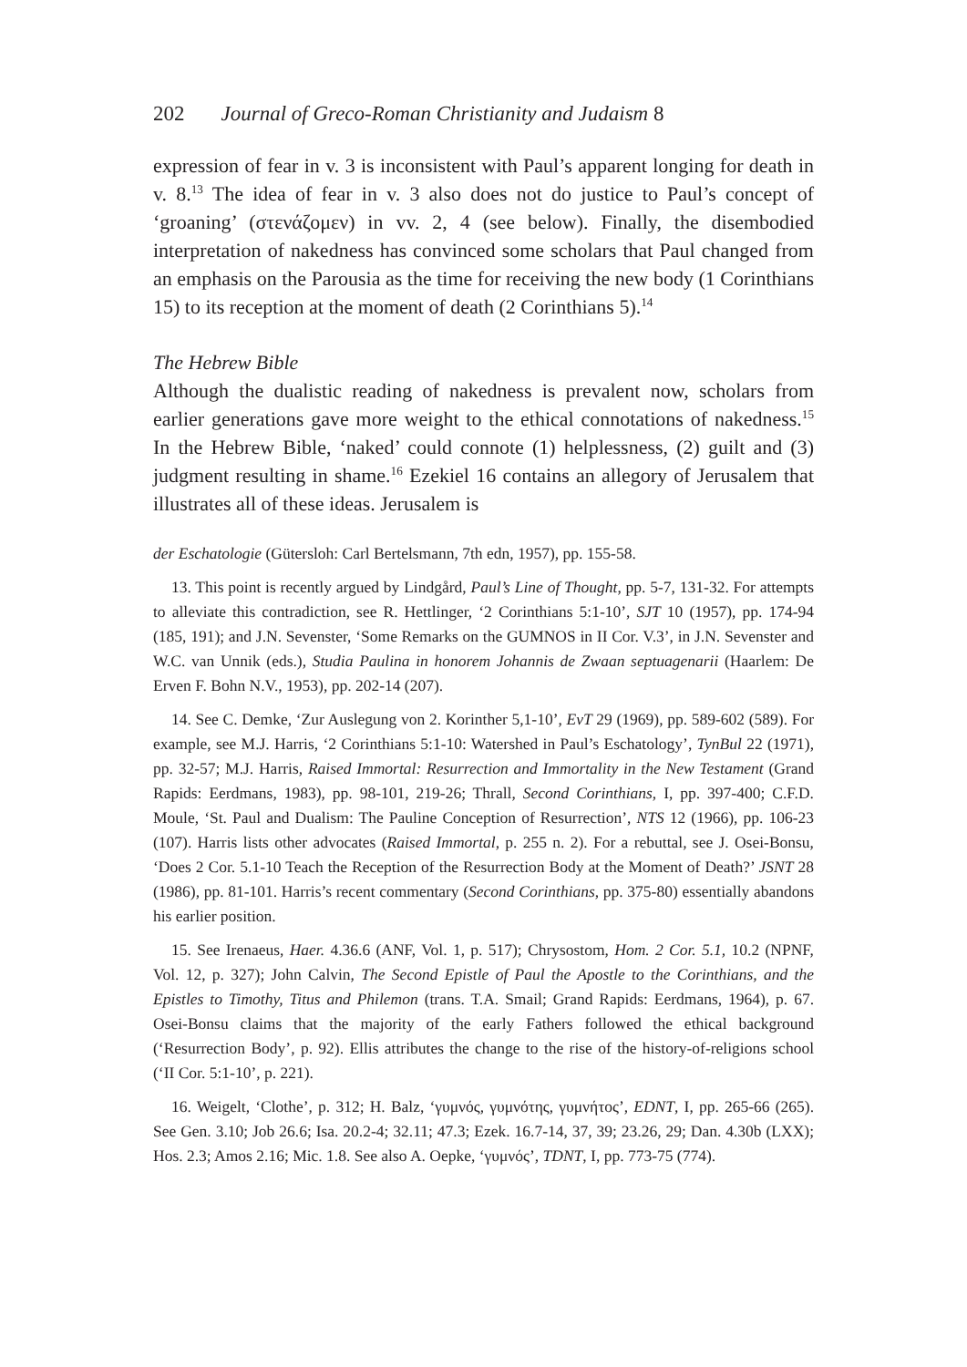202 Journal of Greco-Roman Christianity and Judaism 8
expression of fear in v. 3 is inconsistent with Paul’s apparent longing for death in v. 8.<sup>13</sup> The idea of fear in v. 3 also does not do justice to Paul’s concept of ‘groaning’ (στενάζομεν) in vv. 2, 4 (see below). Finally, the disembodied interpretation of nakedness has convinced some scholars that Paul changed from an emphasis on the Parousia as the time for receiving the new body (1 Corinthians 15) to its reception at the moment of death (2 Corinthians 5).<sup>14</sup>
The Hebrew Bible
Although the dualistic reading of nakedness is prevalent now, scholars from earlier generations gave more weight to the ethical connotations of nakedness.<sup>15</sup> In the Hebrew Bible, ‘naked’ could connote (1) helplessness, (2) guilt and (3) judgment resulting in shame.<sup>16</sup> Ezekiel 16 contains an allegory of Jerusalem that illustrates all of these ideas. Jerusalem is
der Eschatologie (Gütersloh: Carl Bertelsmann, 7th edn, 1957), pp. 155-58.
13. This point is recently argued by Lindgård, Paul’s Line of Thought, pp. 5-7, 131-32. For attempts to alleviate this contradiction, see R. Hettlinger, ‘2 Corinthians 5:1-10’, SJT 10 (1957), pp. 174-94 (185, 191); and J.N. Sevenster, ‘Some Remarks on the GUMNOS in II Cor. V.3’, in J.N. Sevenster and W.C. van Unnik (eds.), Studia Paulina in honorem Johannis de Zwaan septuagenarii (Haarlem: De Erven F. Bohn N.V., 1953), pp. 202-14 (207).
14. See C. Demke, ‘Zur Auslegung von 2. Korinther 5,1-10’, EvT 29 (1969), pp. 589-602 (589). For example, see M.J. Harris, ‘2 Corinthians 5:1-10: Watershed in Paul’s Eschatology’, TynBul 22 (1971), pp. 32-57; M.J. Harris, Raised Immortal: Resurrection and Immortality in the New Testament (Grand Rapids: Eerdmans, 1983), pp. 98-101, 219-26; Thrall, Second Corinthians, I, pp. 397-400; C.F.D. Moule, ‘St. Paul and Dualism: The Pauline Conception of Resurrection’, NTS 12 (1966), pp. 106-23 (107). Harris lists other advocates (Raised Immortal, p. 255 n. 2). For a rebuttal, see J. Osei-Bonsu, ‘Does 2 Cor. 5.1-10 Teach the Reception of the Resurrection Body at the Moment of Death?’ JSNT 28 (1986), pp. 81-101. Harris’s recent commentary (Second Corinthians, pp. 375-80) essentially abandons his earlier position.
15. See Irenaeus, Haer. 4.36.6 (ANF, Vol. 1, p. 517); Chrysostom, Hom. 2 Cor. 5.1, 10.2 (NPNF, Vol. 12, p. 327); John Calvin, The Second Epistle of Paul the Apostle to the Corinthians, and the Epistles to Timothy, Titus and Philemon (trans. T.A. Smail; Grand Rapids: Eerdmans, 1964), p. 67. Osei-Bonsu claims that the majority of the early Fathers followed the ethical background (‘Resurrection Body’, p. 92). Ellis attributes the change to the rise of the history-of-religions school (‘II Cor. 5:1-10’, p. 221).
16. Weigelt, ‘Clothe’, p. 312; H. Balz, ‘γυμνός, γυμνότης, γυμνήτος’, EDNT, I, pp. 265-66 (265). See Gen. 3.10; Job 26.6; Isa. 20.2-4; 32.11; 47.3; Ezek. 16.7-14, 37, 39; 23.26, 29; Dan. 4.30b (LXX); Hos. 2.3; Amos 2.16; Mic. 1.8. See also A. Oepke, ‘γυμνός’, TDNT, I, pp. 773-75 (774).